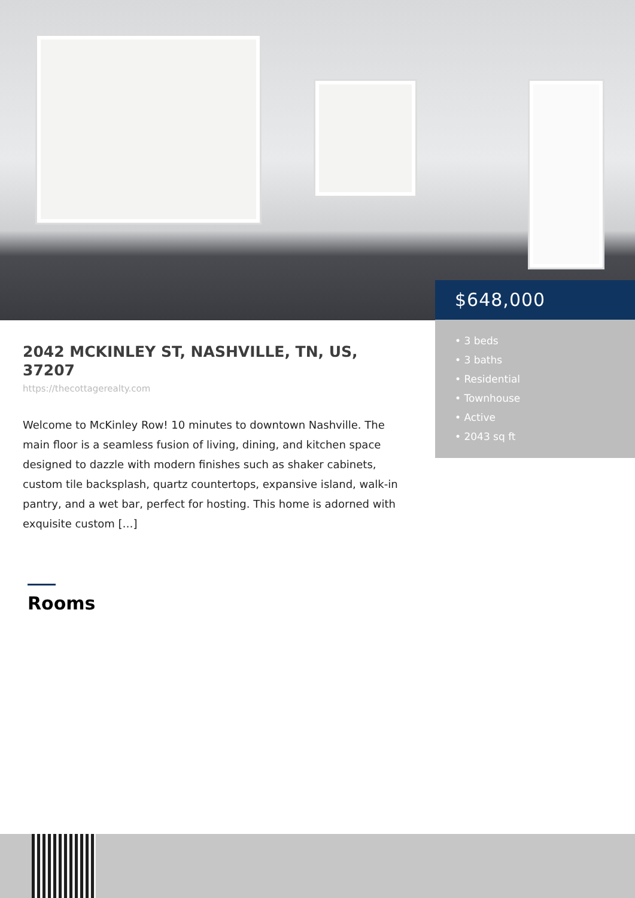$648,000
• 3 beds
• 3 baths
• Residential
• Townhouse
• Active
• 2043 sq ft
2042 MCKINLEY ST, NASHVILLE, TN, US, 37207
https://thecottagerealty.com
Welcome to McKinley Row! 10 minutes to downtown Nashville. The main floor is a seamless fusion of living, dining, and kitchen space designed to dazzle with modern finishes such as shaker cabinets, custom tile backsplash, quartz countertops, expansive island, walk-in pantry, and a wet bar, perfect for hosting. This home is adorned with exquisite custom […]
Rooms